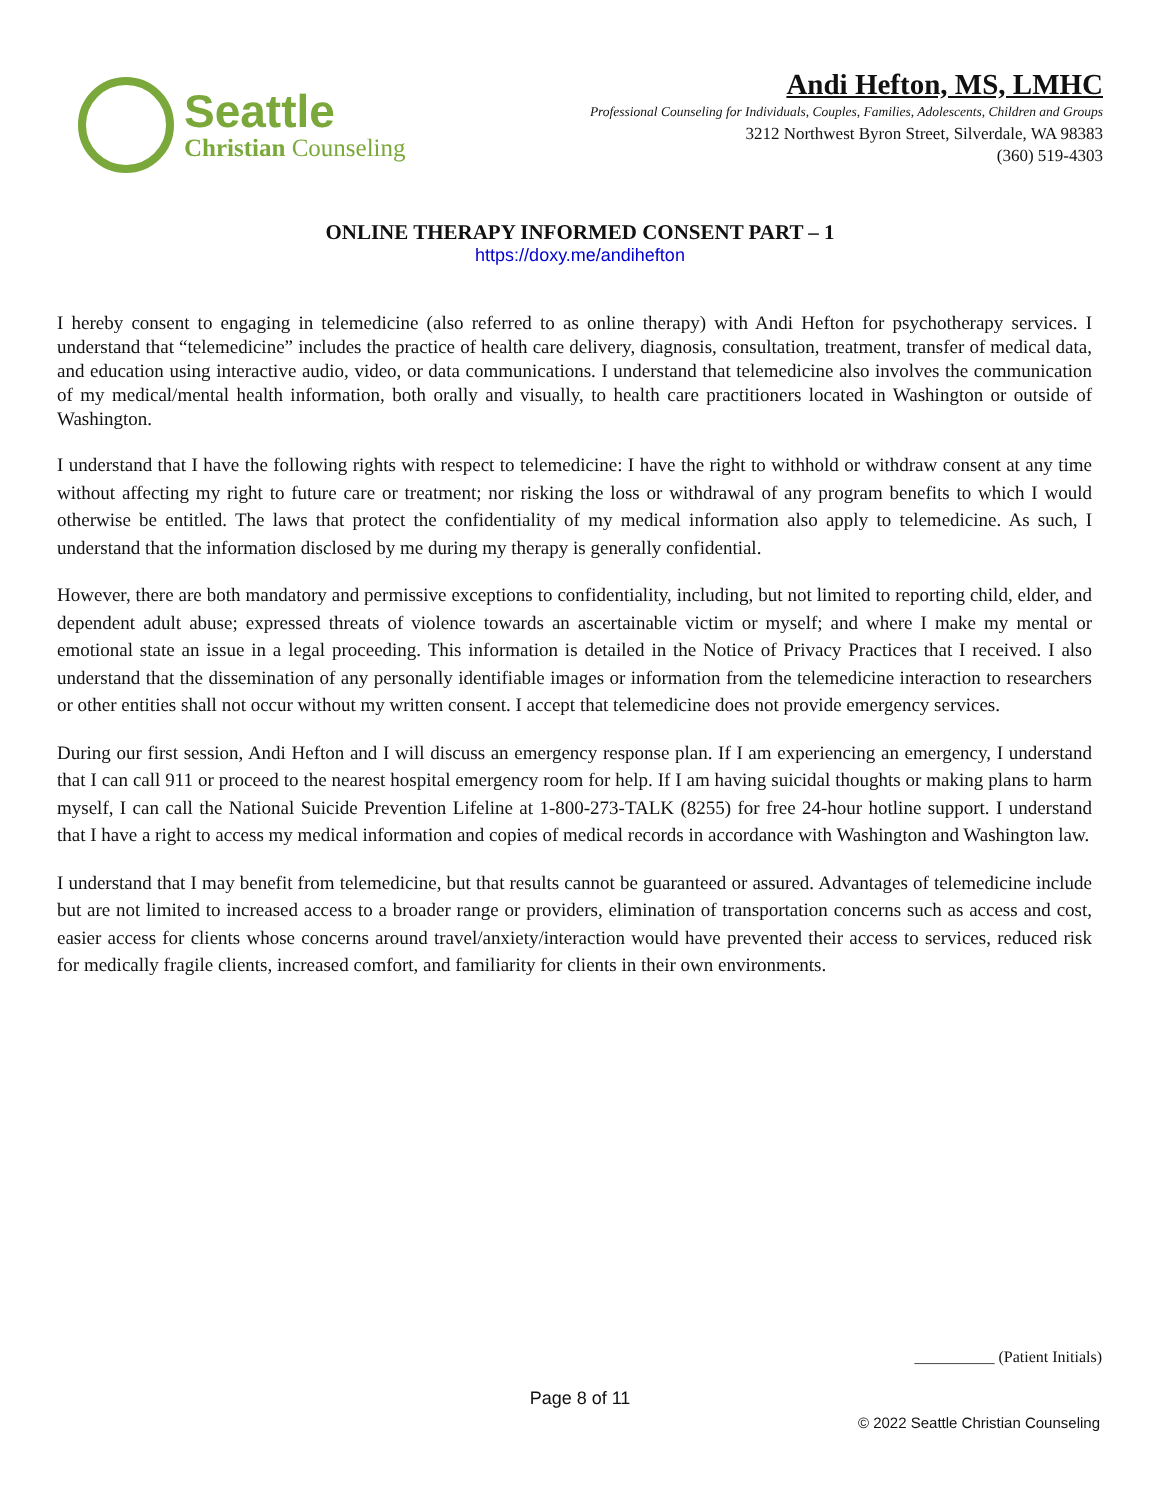Seattle
Christian Counseling
Andi Hefton, MS, LMHC
Professional Counseling for Individuals, Couples, Families, Adolescents, Children and Groups
3212 Northwest Byron Street, Silverdale, WA 98383
(360) 519-4303
ONLINE THERAPY INFORMED CONSENT PART – 1
https://doxy.me/andihefton
I hereby consent to engaging in telemedicine (also referred to as online therapy) with Andi Hefton for psychotherapy services. I understand that “telemedicine” includes the practice of health care delivery, diagnosis, consultation, treatment, transfer of medical data, and education using interactive audio, video, or data communications. I understand that telemedicine also involves the communication of my medical/mental health information, both orally and visually, to health care practitioners located in Washington or outside of Washington.
I understand that I have the following rights with respect to telemedicine: I have the right to withhold or withdraw consent at any time without affecting my right to future care or treatment; nor risking the loss or withdrawal of any program benefits to which I would otherwise be entitled. The laws that protect the confidentiality of my medical information also apply to telemedicine. As such, I understand that the information disclosed by me during my therapy is generally confidential.
However, there are both mandatory and permissive exceptions to confidentiality, including, but not limited to reporting child, elder, and dependent adult abuse; expressed threats of violence towards an ascertainable victim or myself; and where I make my mental or emotional state an issue in a legal proceeding. This information is detailed in the Notice of Privacy Practices that I received. I also understand that the dissemination of any personally identifiable images or information from the telemedicine interaction to researchers or other entities shall not occur without my written consent. I accept that telemedicine does not provide emergency services.
During our first session, Andi Hefton and I will discuss an emergency response plan. If I am experiencing an emergency, I understand that I can call 911 or proceed to the nearest hospital emergency room for help. If I am having suicidal thoughts or making plans to harm myself, I can call the National Suicide Prevention Lifeline at 1-800-273-TALK (8255) for free 24-hour hotline support. I understand that I have a right to access my medical information and copies of medical records in accordance with Washington and Washington law.
I understand that I may benefit from telemedicine, but that results cannot be guaranteed or assured. Advantages of telemedicine include but are not limited to increased access to a broader range or providers, elimination of transportation concerns such as access and cost, easier access for clients whose concerns around travel/anxiety/interaction would have prevented their access to services, reduced risk for medically fragile clients, increased comfort, and familiarity for clients in their own environments.
__________ (Patient Initials)
Page 8 of 11
© 2022 Seattle Christian Counseling